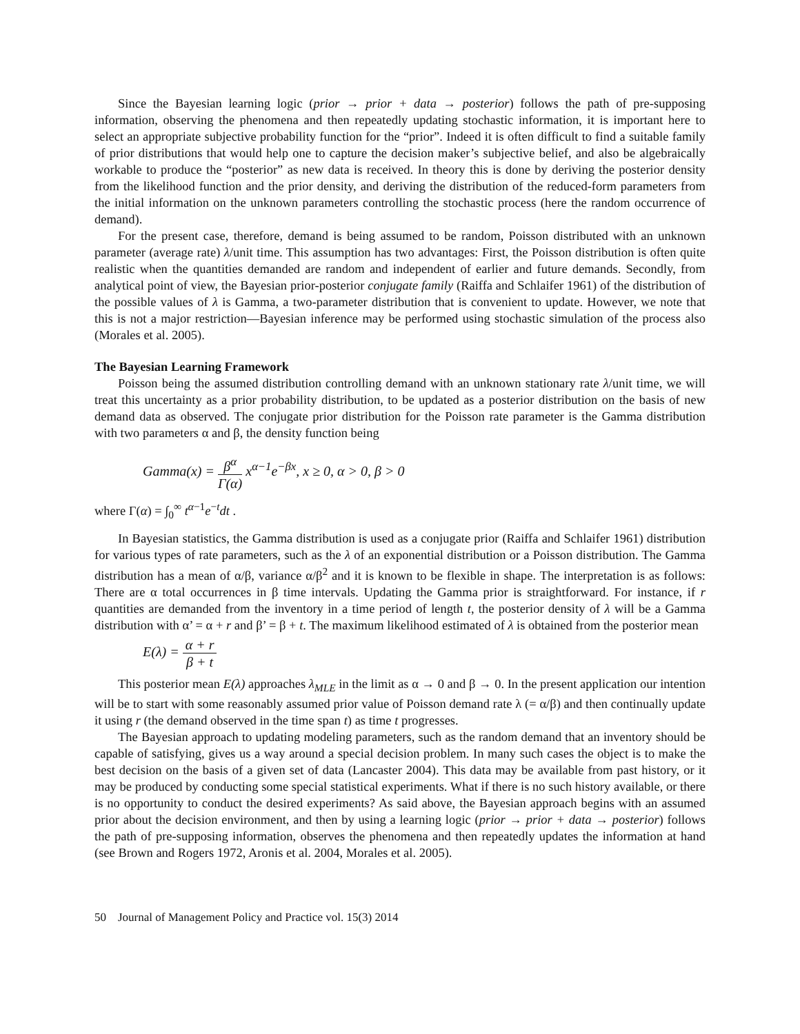Since the Bayesian learning logic (prior → prior + data → posterior) follows the path of pre-supposing information, observing the phenomena and then repeatedly updating stochastic information, it is important here to select an appropriate subjective probability function for the “prior”. Indeed it is often difficult to find a suitable family of prior distributions that would help one to capture the decision maker’s subjective belief, and also be algebraically workable to produce the “posterior” as new data is received. In theory this is done by deriving the posterior density from the likelihood function and the prior density, and deriving the distribution of the reduced-form parameters from the initial information on the unknown parameters controlling the stochastic process (here the random occurrence of demand).
For the present case, therefore, demand is being assumed to be random, Poisson distributed with an unknown parameter (average rate) λ/unit time. This assumption has two advantages: First, the Poisson distribution is often quite realistic when the quantities demanded are random and independent of earlier and future demands. Secondly, from analytical point of view, the Bayesian prior-posterior conjugate family (Raiffa and Schlaifer 1961) of the distribution of the possible values of λ is Gamma, a two-parameter distribution that is convenient to update. However, we note that this is not a major restriction—Bayesian inference may be performed using stochastic simulation of the process also (Morales et al. 2005).
The Bayesian Learning Framework
Poisson being the assumed distribution controlling demand with an unknown stationary rate λ/unit time, we will treat this uncertainty as a prior probability distribution, to be updated as a posterior distribution on the basis of new demand data as observed. The conjugate prior distribution for the Poisson rate parameter is the Gamma distribution with two parameters α and β, the density function being
Gamma(x) = β<sup>α</sup> Γ(α) x<sup>α−1</sup>e<sup>−βx</sup>, x ≥ 0, α > 0, β > 0
where Γ(α) = ∫<sub>0</sub><sup>∞</sup> t<sup>α−1</sup>e<sup>−t</sup>dt .
In Bayesian statistics, the Gamma distribution is used as a conjugate prior (Raiffa and Schlaifer 1961) distribution for various types of rate parameters, such as the λ of an exponential distribution or a Poisson distribution. The Gamma distribution has a mean of α/β, variance α/β<sup>2</sup> and it is known to be flexible in shape. The interpretation is as follows: There are α total occurrences in β time intervals. Updating the Gamma prior is straightforward. For instance, if r quantities are demanded from the inventory in a time period of length t, the posterior density of λ will be a Gamma distribution with α’ = α + r and β’ = β + t. The maximum likelihood estimated of λ is obtained from the posterior mean
E(λ) = α + r β + t
This posterior mean E(λ) approaches λ<sub>MLE</sub> in the limit as α → 0 and β → 0. In the present application our intention will be to start with some reasonably assumed prior value of Poisson demand rate λ (= α/β) and then continually update it using r (the demand observed in the time span t) as time t progresses.
The Bayesian approach to updating modeling parameters, such as the random demand that an inventory should be capable of satisfying, gives us a way around a special decision problem. In many such cases the object is to make the best decision on the basis of a given set of data (Lancaster 2004). This data may be available from past history, or it may be produced by conducting some special statistical experiments. What if there is no such history available, or there is no opportunity to conduct the desired experiments? As said above, the Bayesian approach begins with an assumed prior about the decision environment, and then by using a learning logic (prior → prior + data → posterior) follows the path of pre-supposing information, observes the phenomena and then repeatedly updates the information at hand (see Brown and Rogers 1972, Aronis et al. 2004, Morales et al. 2005).
50 Journal of Management Policy and Practice vol. 15(3) 2014